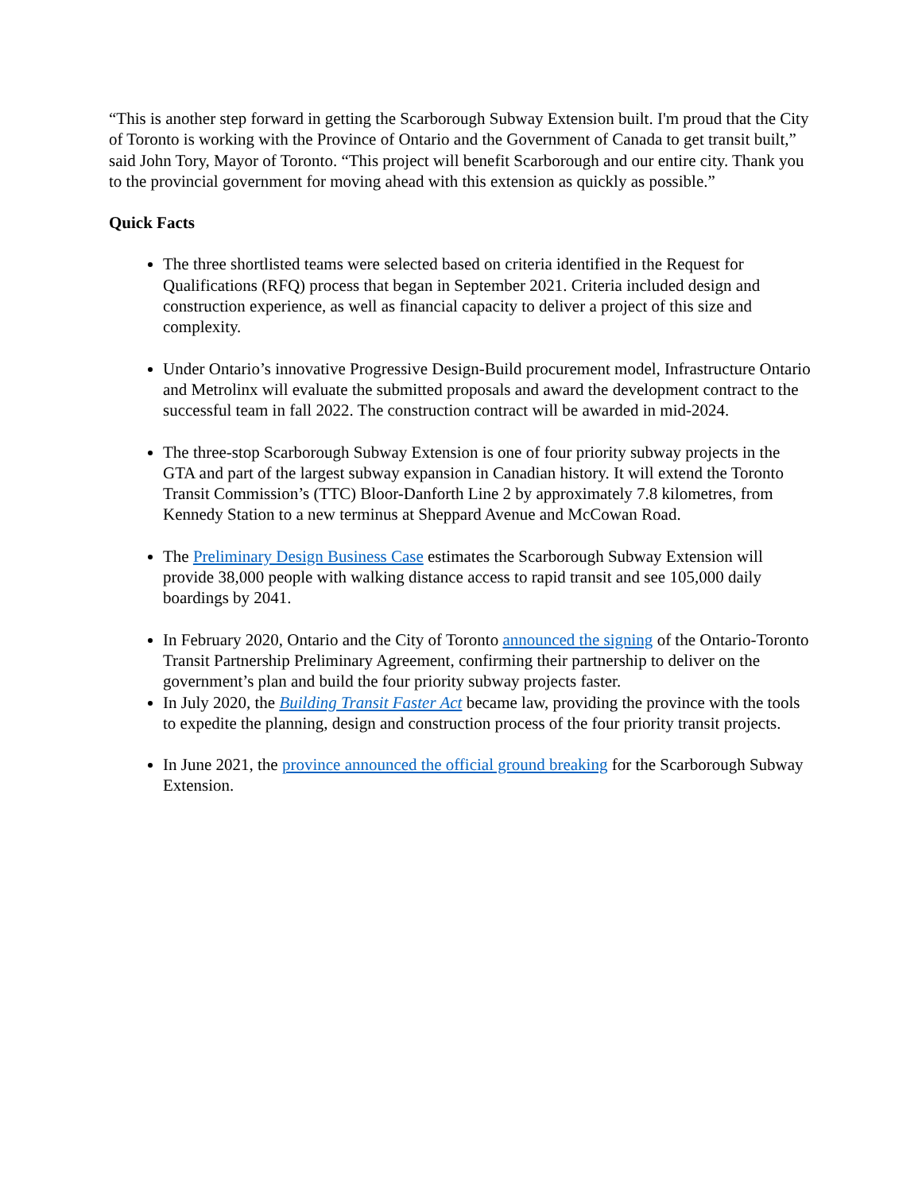“This is another step forward in getting the Scarborough Subway Extension built. I'm proud that the City of Toronto is working with the Province of Ontario and the Government of Canada to get transit built,” said John Tory, Mayor of Toronto. “This project will benefit Scarborough and our entire city. Thank you to the provincial government for moving ahead with this extension as quickly as possible.”
Quick Facts
The three shortlisted teams were selected based on criteria identified in the Request for Qualifications (RFQ) process that began in September 2021. Criteria included design and construction experience, as well as financial capacity to deliver a project of this size and complexity.
Under Ontario’s innovative Progressive Design-Build procurement model, Infrastructure Ontario and Metrolinx will evaluate the submitted proposals and award the development contract to the successful team in fall 2022. The construction contract will be awarded in mid-2024.
The three-stop Scarborough Subway Extension is one of four priority subway projects in the GTA and part of the largest subway expansion in Canadian history. It will extend the Toronto Transit Commission’s (TTC) Bloor-Danforth Line 2 by approximately 7.8 kilometres, from Kennedy Station to a new terminus at Sheppard Avenue and McCowan Road.
The Preliminary Design Business Case estimates the Scarborough Subway Extension will provide 38,000 people with walking distance access to rapid transit and see 105,000 daily boardings by 2041.
In February 2020, Ontario and the City of Toronto announced the signing of the Ontario-Toronto Transit Partnership Preliminary Agreement, confirming their partnership to deliver on the government’s plan and build the four priority subway projects faster.
In July 2020, the Building Transit Faster Act became law, providing the province with the tools to expedite the planning, design and construction process of the four priority transit projects.
In June 2021, the province announced the official ground breaking for the Scarborough Subway Extension.